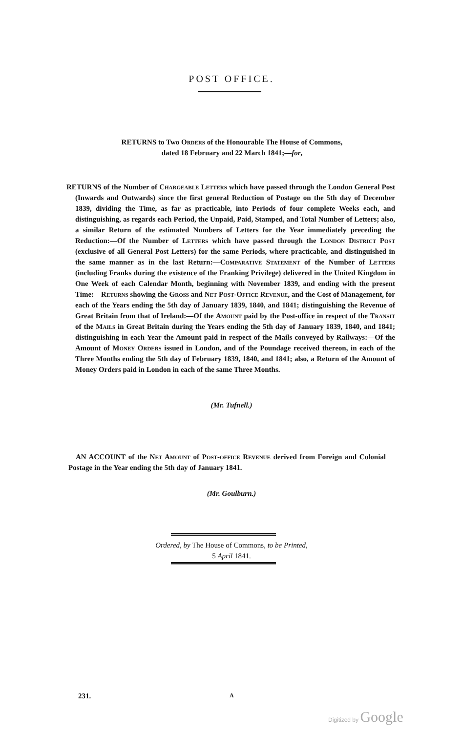POST OFFICE.
RETURNS to Two Orders of the Honourable The House of Commons,
dated 18 February and 22 March 1841;—for,
RETURNS of the Number of Chargeable Letters which have passed through the London General Post (Inwards and Outwards) since the first general Reduction of Postage on the 5th day of December 1839, dividing the Time, as far as practicable, into Periods of four complete Weeks each, and distinguishing, as regards each Period, the Unpaid, Paid, Stamped, and Total Number of Letters; also, a similar Return of the estimated Numbers of Letters for the Year immediately preceding the Reduction:—Of the Number of Letters which have passed through the London District Post (exclusive of all General Post Letters) for the same Periods, where practicable, and distinguished in the same manner as in the last Return:—Comparative Statement of the Number of Letters (including Franks during the existence of the Franking Privilege) delivered in the United Kingdom in One Week of each Calendar Month, beginning with November 1839, and ending with the present Time:—Returns showing the Gross and Net Post-Office Revenue, and the Cost of Management, for each of the Years ending the 5th day of January 1839, 1840, and 1841; distinguishing the Revenue of Great Britain from that of Ireland:—Of the Amount paid by the Post-office in respect of the Transit of the Mails in Great Britain during the Years ending the 5th day of January 1839, 1840, and 1841; distinguishing in each Year the Amount paid in respect of the Mails conveyed by Railways:—Of the Amount of Money Orders issued in London, and of the Poundage received thereon, in each of the Three Months ending the 5th day of February 1839, 1840, and 1841; also, a Return of the Amount of Money Orders paid in London in each of the same Three Months.
(Mr. Tufnell.)
AN ACCOUNT of the Net Amount of Post-office Revenue derived from Foreign and Colonial Postage in the Year ending the 5th day of January 1841.
(Mr. Goulburn.)
Ordered, by The House of Commons, to be Printed,
5 April 1841.
231. A
Digitized by Google